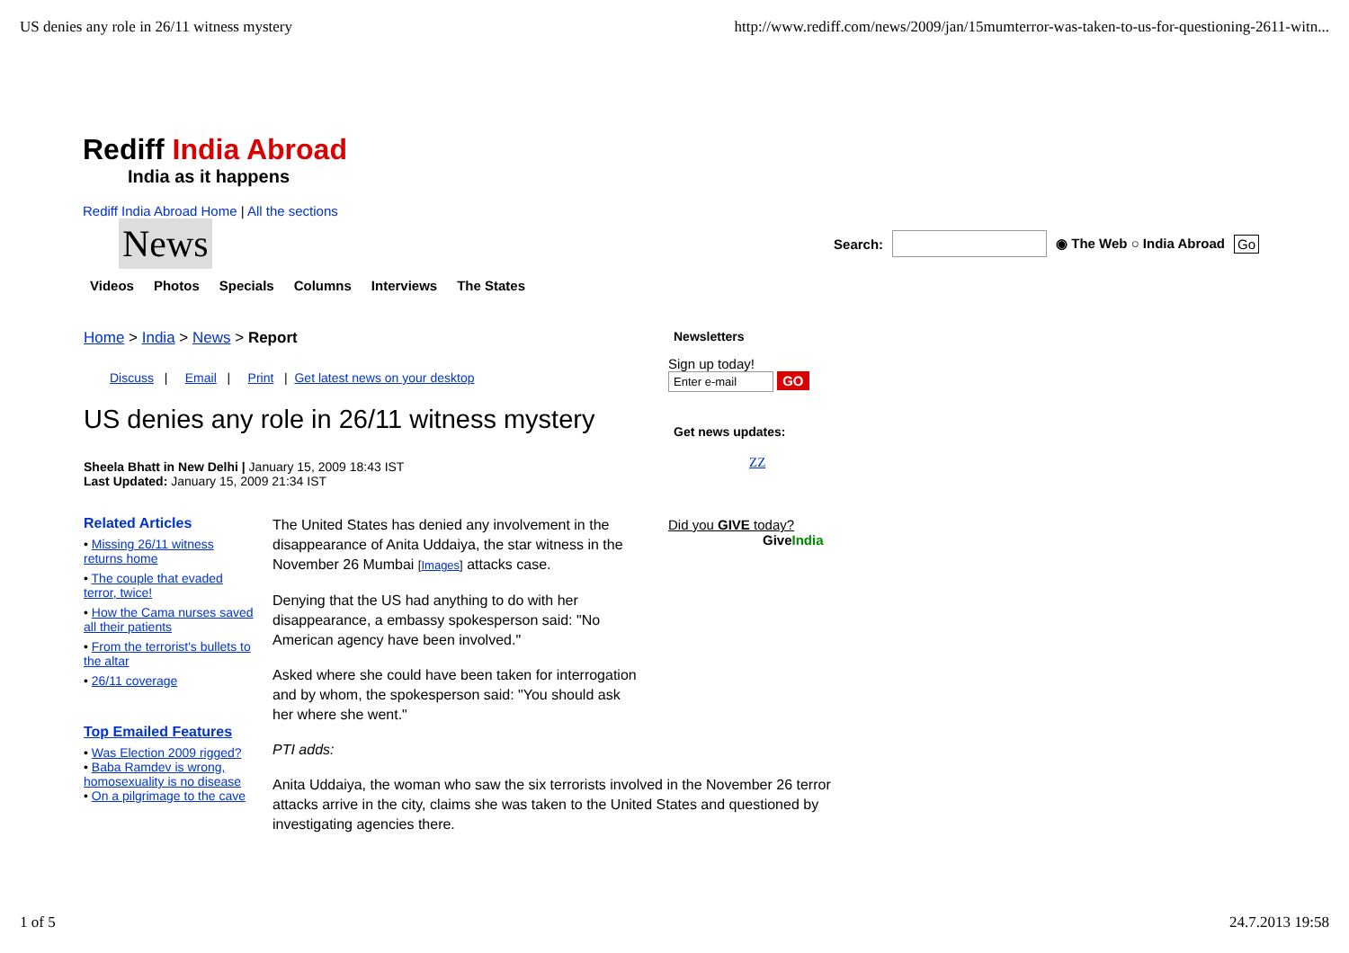US denies any role in 26/11 witness mystery http://www.rediff.com/news/2009/jan/15mumterror-was-taken-to-us-for-questioning-2611-witn...
Rediff India Abroad
India as it happens
Rediff India Abroad Home | All the sections
News
Search: ◉ The Web ○ India Abroad Go
Videos Photos Specials Columns Interviews The States
Home > India > News > Report
Discuss | Email | Print | Get latest news on your desktop
US denies any role in 26/11 witness mystery
Sheela Bhatt in New Delhi | January 15, 2009 18:43 IST
Last Updated: January 15, 2009 21:34 IST
Related Articles
• Missing 26/11 witness returns home
• The couple that evaded terror, twice!
• How the Cama nurses saved all their patients
• From the terrorist's bullets to the altar
• 26/11 coverage
Top Emailed Features
• Was Election 2009 rigged?
• Baba Ramdev is wrong, homosexuality is no disease
• On a pilgrimage to the cave
The United States has denied any involvement in the disappearance of Anita Uddaiya, the star witness in the November 26 Mumbai [Images] attacks case.
Denying that the US had anything to do with her disappearance, a embassy spokesperson said: "No American agency have been involved."
Asked where she could have been taken for interrogation and by whom, the spokesperson said: "You should ask her where she went."
PTI adds:
Anita Uddaiya, the woman who saw the six terrorists involved in the November 26 terror attacks arrive in the city, claims she was taken to the United States and questioned by investigating agencies there.
Newsletters
Sign up today!
Enter e-mail GO
Get news updates:
ZZ
Did you GIVE today?
GiveIndia
1 of 5 24.7.2013 19:58